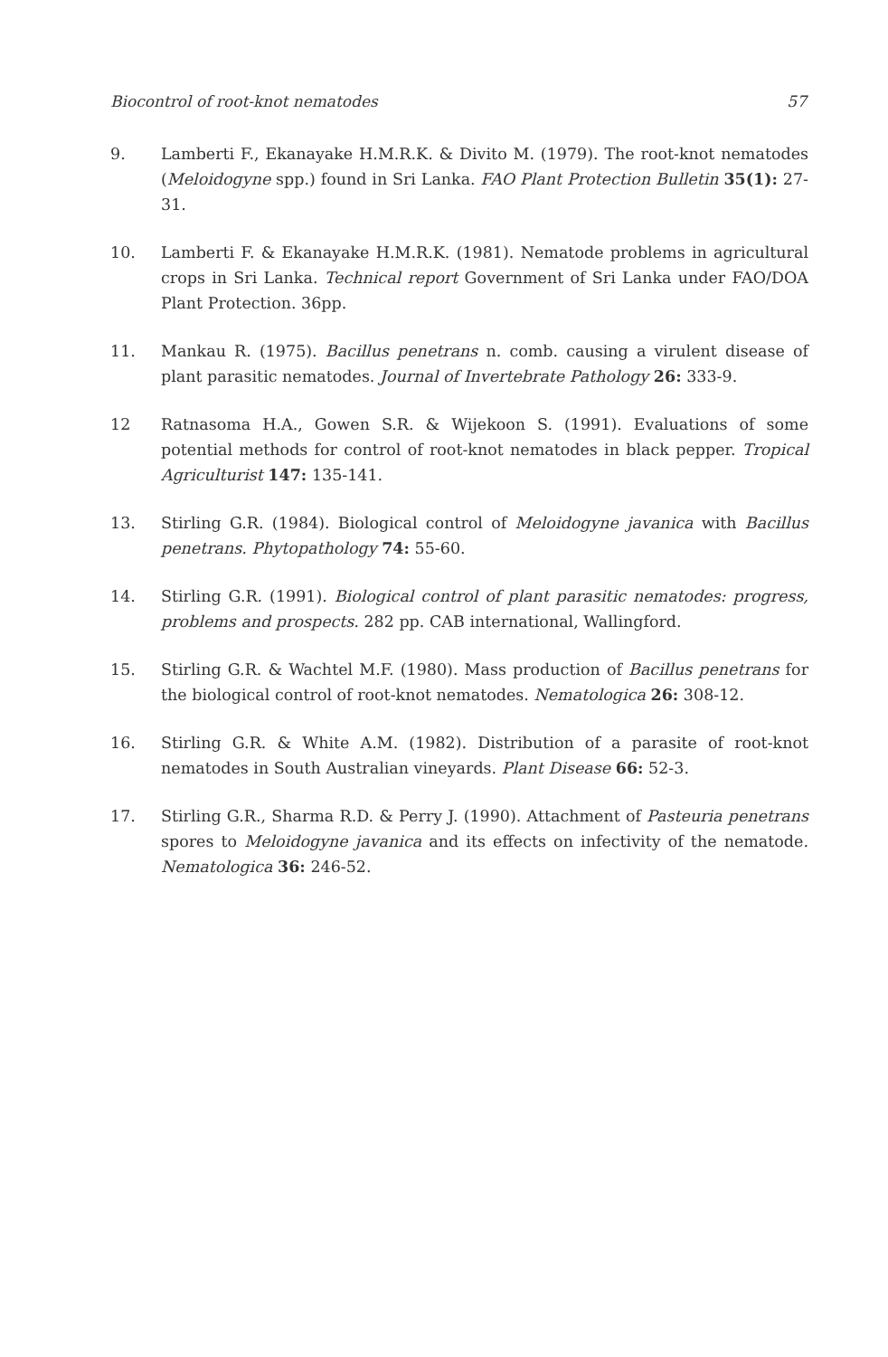Biocontrol of root-knot nematodes 57
9. Lamberti F., Ekanayake H.M.R.K. & Divito M. (1979). The root-knot nematodes (Meloidogyne spp.) found in Sri Lanka. FAO Plant Protection Bulletin 35(1): 27-31.
10. Lamberti F. & Ekanayake H.M.R.K. (1981). Nematode problems in agricultural crops in Sri Lanka. Technical report Government of Sri Lanka under FAO/DOA Plant Protection. 36pp.
11. Mankau R. (1975). Bacillus penetrans n. comb. causing a virulent disease of plant parasitic nematodes. Journal of Invertebrate Pathology 26: 333-9.
12 Ratnasoma H.A., Gowen S.R. & Wijekoon S. (1991). Evaluations of some potential methods for control of root-knot nematodes in black pepper. Tropical Agriculturist 147: 135-141.
13. Stirling G.R. (1984). Biological control of Meloidogyne javanica with Bacillus penetrans. Phytopathology 74: 55-60.
14. Stirling G.R. (1991). Biological control of plant parasitic nematodes: progress, problems and prospects. 282 pp. CAB international, Wallingford.
15. Stirling G.R. & Wachtel M.F. (1980). Mass production of Bacillus penetrans for the biological control of root-knot nematodes. Nematologica 26: 308-12.
16. Stirling G.R. & White A.M. (1982). Distribution of a parasite of root-knot nematodes in South Australian vineyards. Plant Disease 66: 52-3.
17. Stirling G.R., Sharma R.D. & Perry J. (1990). Attachment of Pasteuria penetrans spores to Meloidogyne javanica and its effects on infectivity of the nematode. Nematologica 36: 246-52.